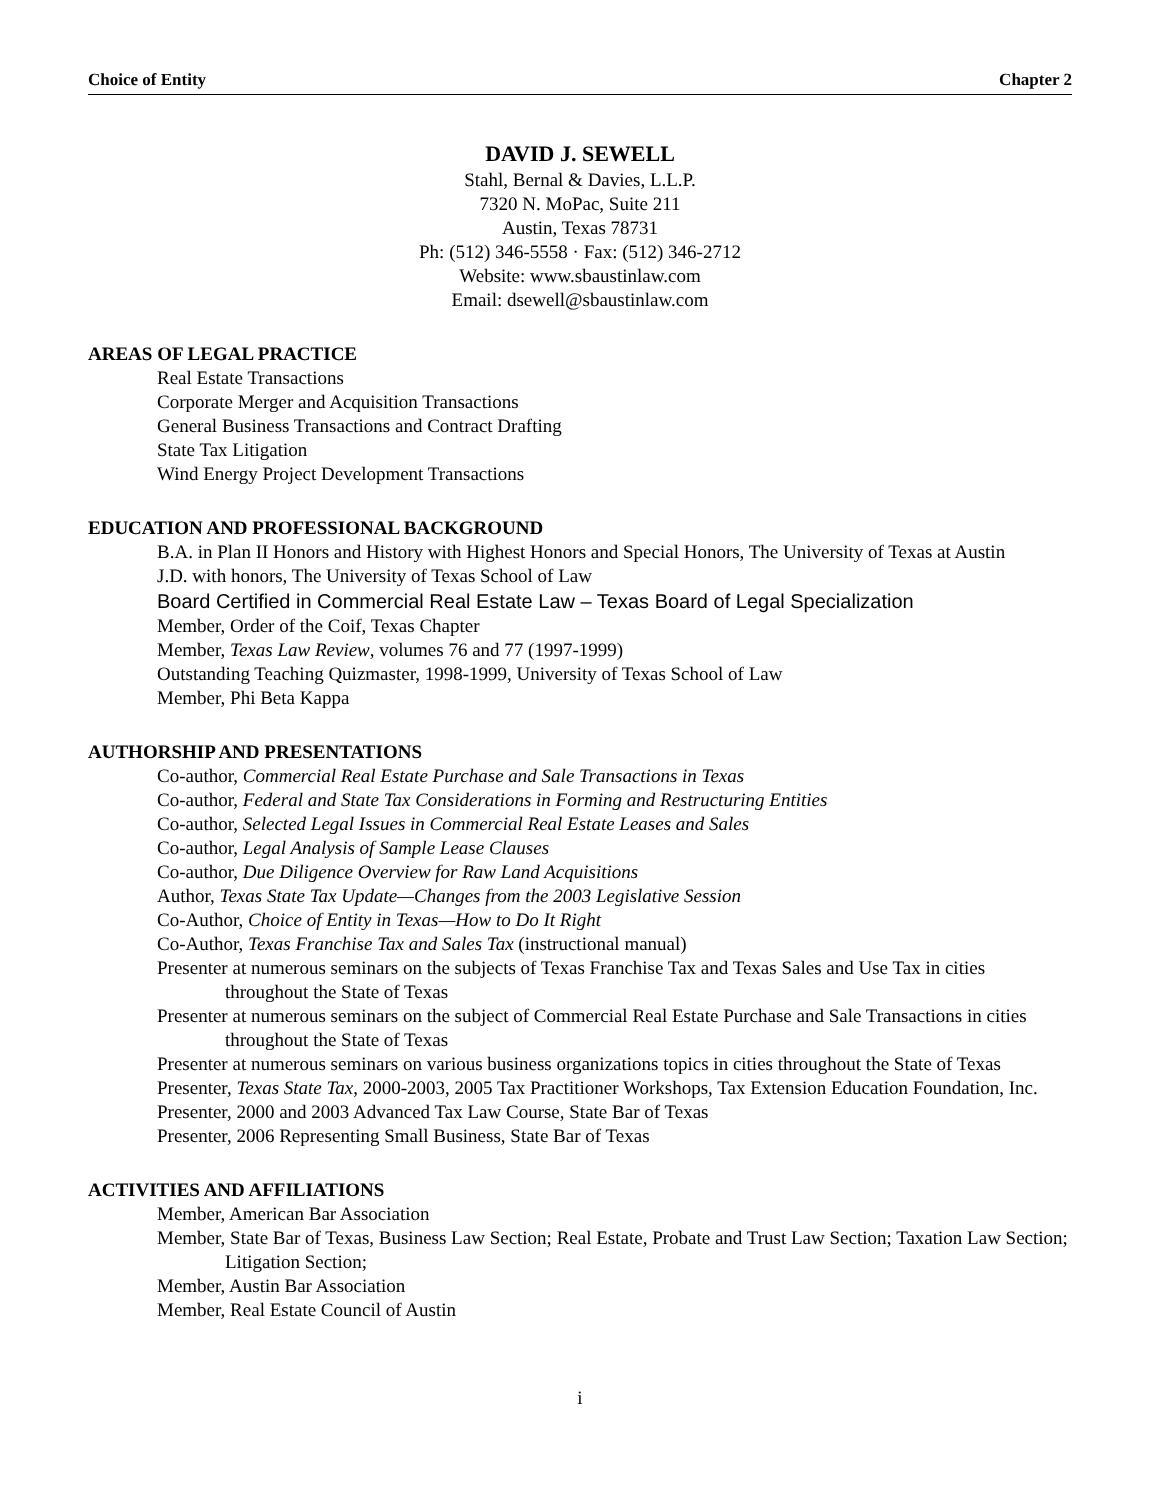Choice of Entity Chapter 2
DAVID J. SEWELL
Stahl, Bernal & Davies, L.L.P.
7320 N. MoPac, Suite 211
Austin, Texas 78731
Ph: (512) 346-5558 · Fax: (512) 346-2712
Website: www.sbaustinlaw.com
Email: dsewell@sbaustinlaw.com
AREAS OF LEGAL PRACTICE
Real Estate Transactions
Corporate Merger and Acquisition Transactions
General Business Transactions and Contract Drafting
State Tax Litigation
Wind Energy Project Development Transactions
EDUCATION AND PROFESSIONAL BACKGROUND
B.A. in Plan II Honors and History with Highest Honors and Special Honors, The University of Texas at Austin
J.D. with honors, The University of Texas School of Law
Board Certified in Commercial Real Estate Law – Texas Board of Legal Specialization
Member, Order of the Coif, Texas Chapter
Member, Texas Law Review, volumes 76 and 77 (1997-1999)
Outstanding Teaching Quizmaster, 1998-1999, University of Texas School of Law
Member, Phi Beta Kappa
AUTHORSHIP AND PRESENTATIONS
Co-author, Commercial Real Estate Purchase and Sale Transactions in Texas
Co-author, Federal and State Tax Considerations in Forming and Restructuring Entities
Co-author, Selected Legal Issues in Commercial Real Estate Leases and Sales
Co-author, Legal Analysis of Sample Lease Clauses
Co-author, Due Diligence Overview for Raw Land Acquisitions
Author, Texas State Tax Update—Changes from the 2003 Legislative Session
Co-Author, Choice of Entity in Texas—How to Do It Right
Co-Author, Texas Franchise Tax and Sales Tax (instructional manual)
Presenter at numerous seminars on the subjects of Texas Franchise Tax and Texas Sales and Use Tax in cities throughout the State of Texas
Presenter at numerous seminars on the subject of Commercial Real Estate Purchase and Sale Transactions in cities throughout the State of Texas
Presenter at numerous seminars on various business organizations topics in cities throughout the State of Texas
Presenter, Texas State Tax, 2000-2003, 2005 Tax Practitioner Workshops, Tax Extension Education Foundation, Inc.
Presenter, 2000 and 2003 Advanced Tax Law Course, State Bar of Texas
Presenter, 2006 Representing Small Business, State Bar of Texas
ACTIVITIES AND AFFILIATIONS
Member, American Bar Association
Member, State Bar of Texas, Business Law Section; Real Estate, Probate and Trust Law Section; Taxation Law Section; Litigation Section;
Member, Austin Bar Association
Member, Real Estate Council of Austin
i